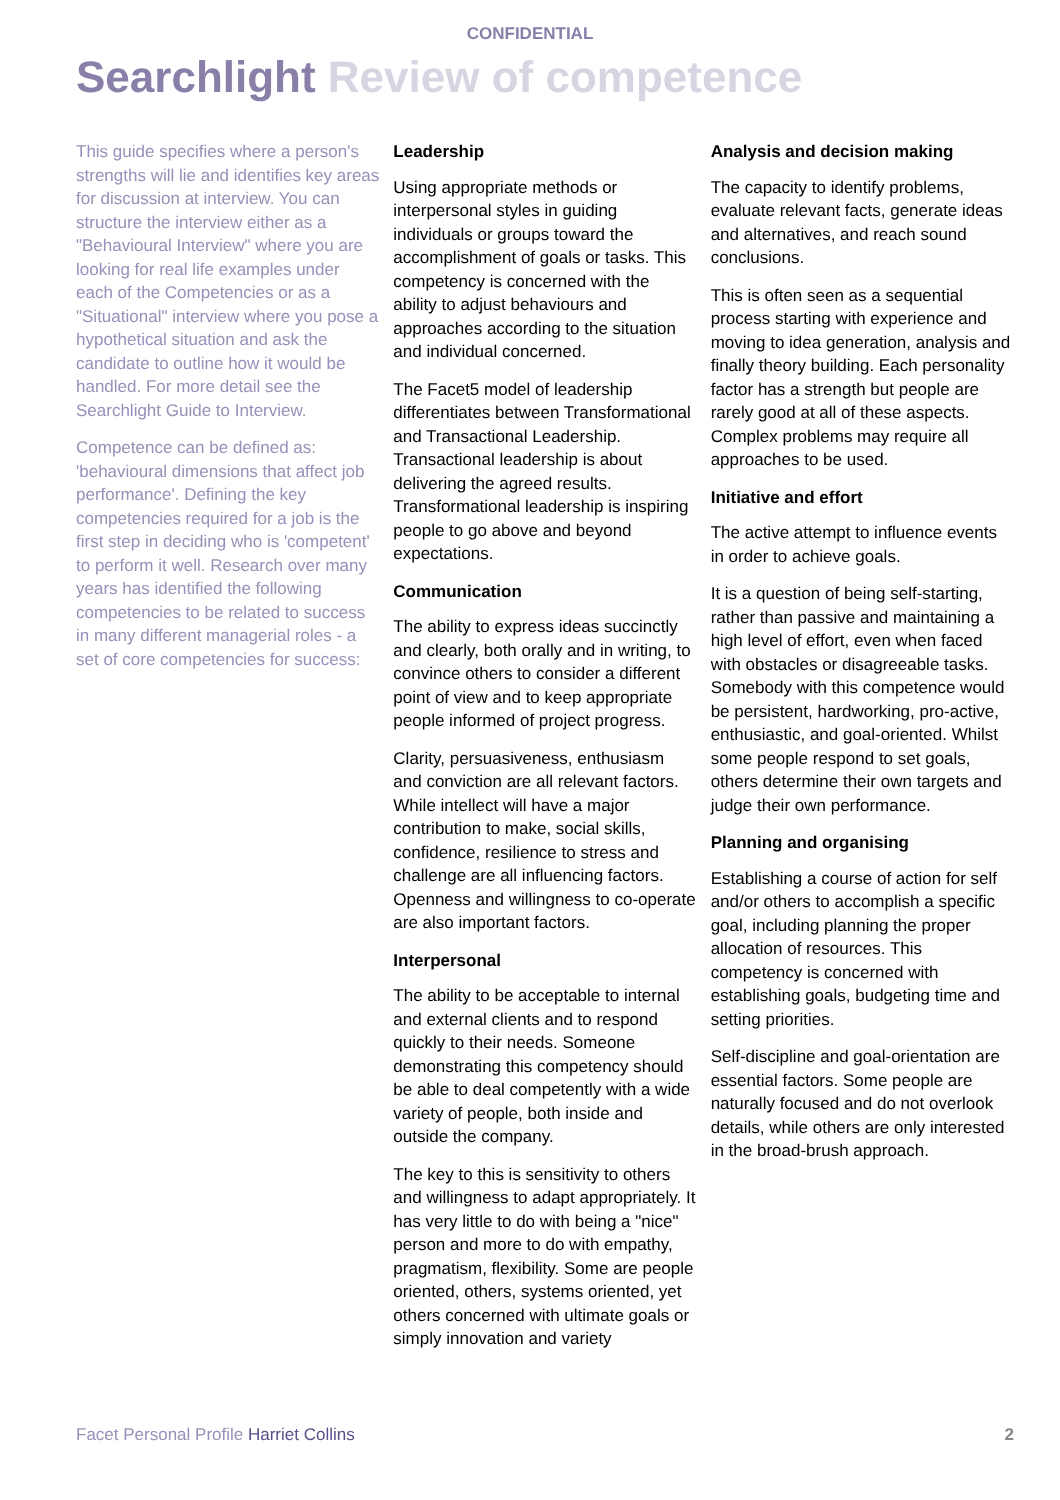CONFIDENTIAL
Searchlight Review of competence
This guide specifies where a person's strengths will lie and identifies key areas for discussion at interview. You can structure the interview either as a "Behavioural Interview" where you are looking for real life examples under each of the Competencies or as a "Situational" interview where you pose a hypothetical situation and ask the candidate to outline how it would be handled. For more detail see the Searchlight Guide to Interview.
Competence can be defined as: 'behavioural dimensions that affect job performance'. Defining the key competencies required for a job is the first step in deciding who is 'competent' to perform it well. Research over many years has identified the following competencies to be related to success in many different managerial roles - a set of core competencies for success:
Leadership
Using appropriate methods or interpersonal styles in guiding individuals or groups toward the accomplishment of goals or tasks. This competency is concerned with the ability to adjust behaviours and approaches according to the situation and individual concerned.
The Facet5 model of leadership differentiates between Transformational and Transactional Leadership. Transactional leadership is about delivering the agreed results. Transformational leadership is inspiring people to go above and beyond expectations.
Communication
The ability to express ideas succinctly and clearly, both orally and in writing, to convince others to consider a different point of view and to keep appropriate people informed of project progress.
Clarity, persuasiveness, enthusiasm and conviction are all relevant factors. While intellect will have a major contribution to make, social skills, confidence, resilience to stress and challenge are all influencing factors. Openness and willingness to co-operate are also important factors.
Interpersonal
The ability to be acceptable to internal and external clients and to respond quickly to their needs. Someone demonstrating this competency should be able to deal competently with a wide variety of people, both inside and outside the company.
The key to this is sensitivity to others and willingness to adapt appropriately. It has very little to do with being a "nice" person and more to do with empathy, pragmatism, flexibility. Some are people oriented, others, systems oriented, yet others concerned with ultimate goals or simply innovation and variety
Analysis and decision making
The capacity to identify problems, evaluate relevant facts, generate ideas and alternatives, and reach sound conclusions.
This is often seen as a sequential process starting with experience and moving to idea generation, analysis and finally theory building. Each personality factor has a strength but people are rarely good at all of these aspects. Complex problems may require all approaches to be used.
Initiative and effort
The active attempt to influence events in order to achieve goals.
It is a question of being self-starting, rather than passive and maintaining a high level of effort, even when faced with obstacles or disagreeable tasks. Somebody with this competence would be persistent, hardworking, pro-active, enthusiastic, and goal-oriented. Whilst some people respond to set goals, others determine their own targets and judge their own performance.
Planning and organising
Establishing a course of action for self and/or others to accomplish a specific goal, including planning the proper allocation of resources. This competency is concerned with establishing goals, budgeting time and setting priorities.
Self-discipline and goal-orientation are essential factors. Some people are naturally focused and do not overlook details, while others are only interested in the broad-brush approach.
Facet Personal Profile Harriet Collins
2